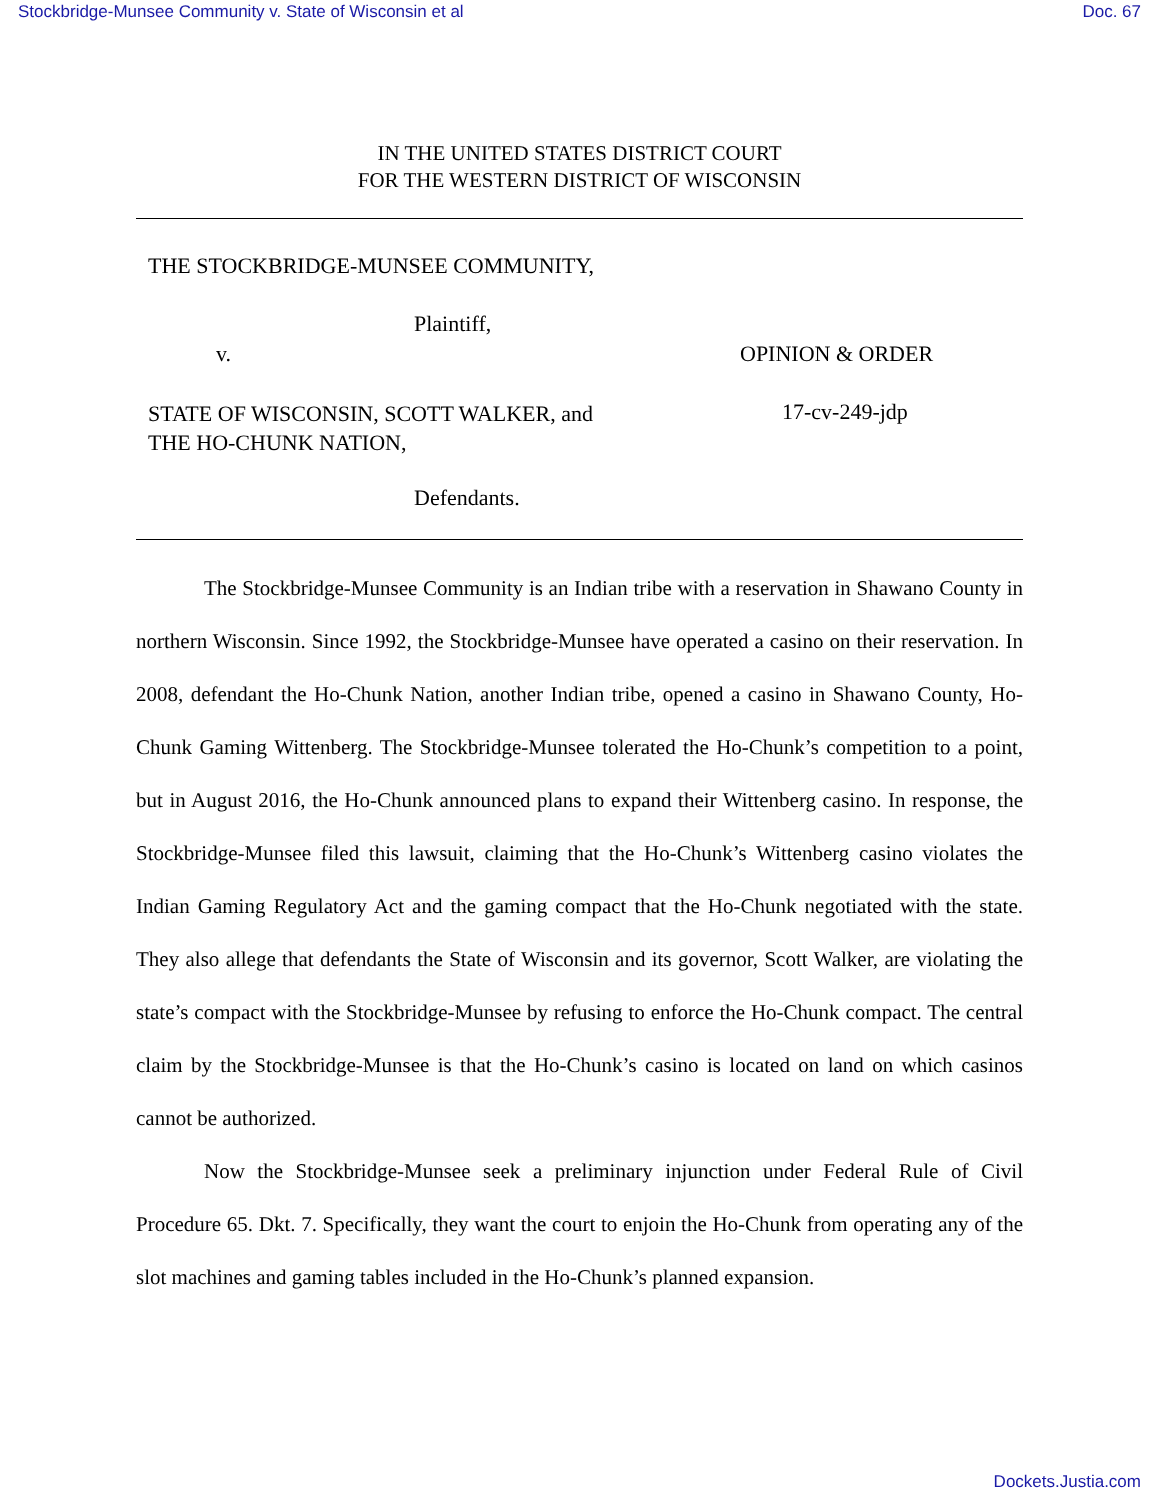Stockbridge-Munsee Community v. State of Wisconsin et al Doc. 67
IN THE UNITED STATES DISTRICT COURT
FOR THE WESTERN DISTRICT OF WISCONSIN
THE STOCKBRIDGE-MUNSEE COMMUNITY,
Plaintiff,
v. OPINION & ORDER
STATE OF WISCONSIN, SCOTT WALKER, and
THE HO-CHUNK NATION,
17-cv-249-jdp
Defendants.
The Stockbridge-Munsee Community is an Indian tribe with a reservation in Shawano County in northern Wisconsin. Since 1992, the Stockbridge-Munsee have operated a casino on their reservation. In 2008, defendant the Ho-Chunk Nation, another Indian tribe, opened a casino in Shawano County, Ho-Chunk Gaming Wittenberg. The Stockbridge-Munsee tolerated the Ho-Chunk’s competition to a point, but in August 2016, the Ho-Chunk announced plans to expand their Wittenberg casino. In response, the Stockbridge-Munsee filed this lawsuit, claiming that the Ho-Chunk’s Wittenberg casino violates the Indian Gaming Regulatory Act and the gaming compact that the Ho-Chunk negotiated with the state. They also allege that defendants the State of Wisconsin and its governor, Scott Walker, are violating the state’s compact with the Stockbridge-Munsee by refusing to enforce the Ho-Chunk compact. The central claim by the Stockbridge-Munsee is that the Ho-Chunk’s casino is located on land on which casinos cannot be authorized.
Now the Stockbridge-Munsee seek a preliminary injunction under Federal Rule of Civil Procedure 65. Dkt. 7. Specifically, they want the court to enjoin the Ho-Chunk from operating any of the slot machines and gaming tables included in the Ho-Chunk’s planned expansion.
Dockets.Justia.com